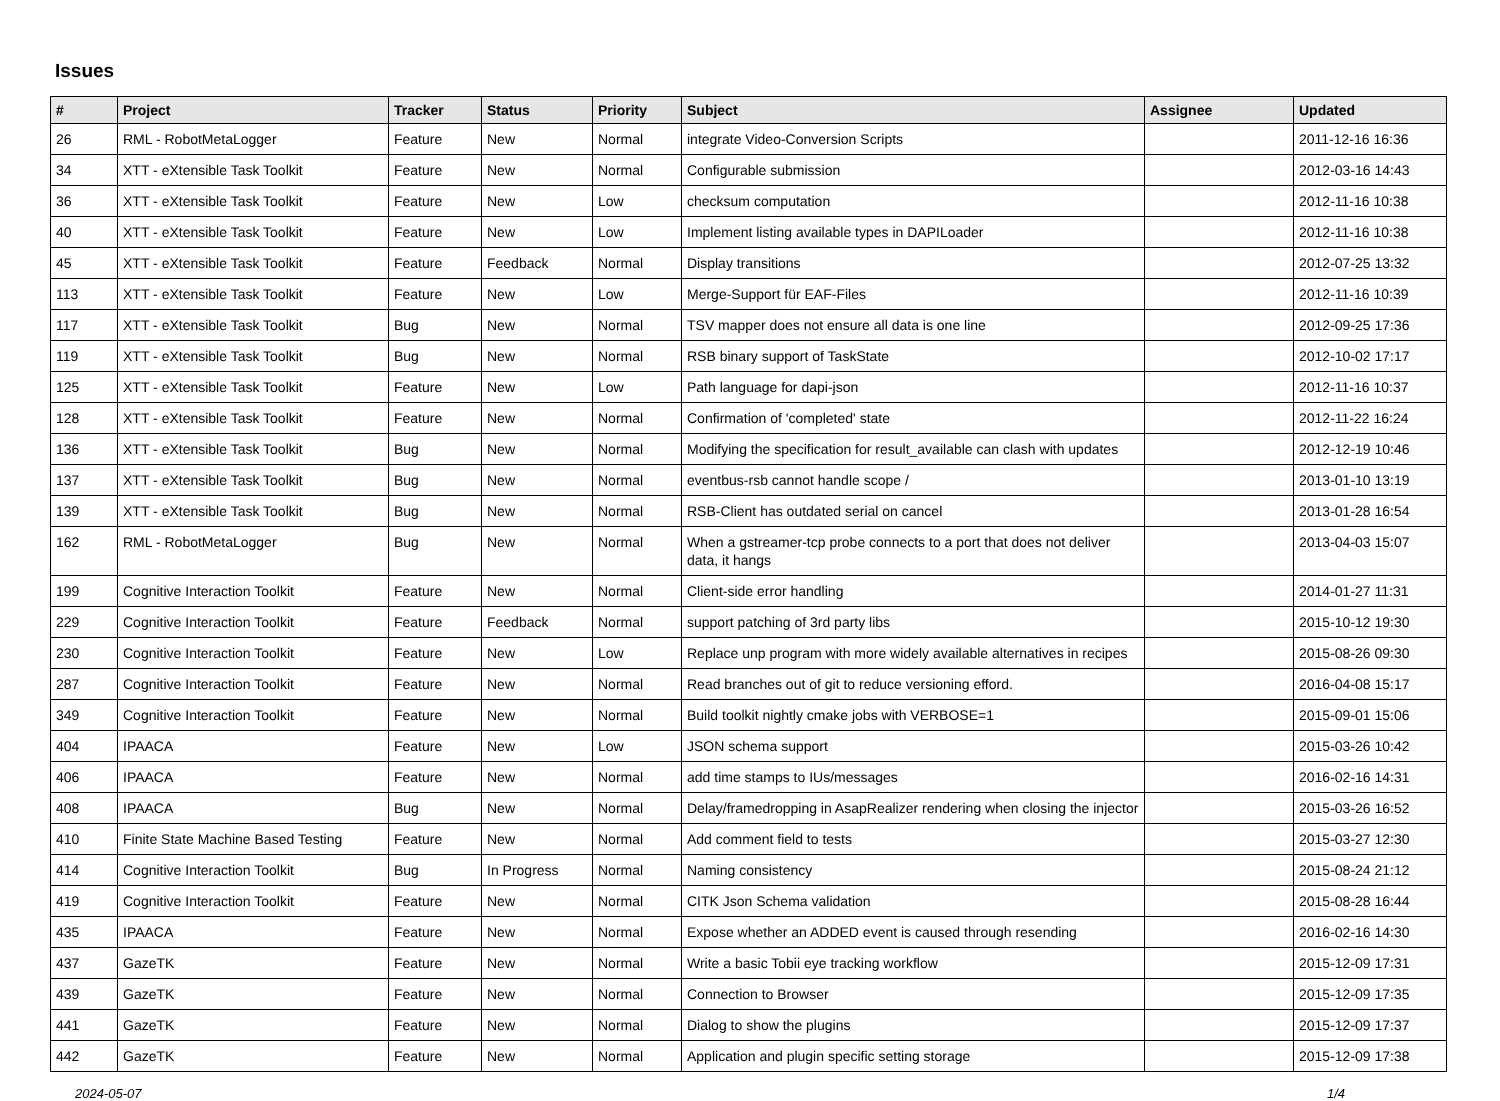Issues
| # | Project | Tracker | Status | Priority | Subject | Assignee | Updated |
| --- | --- | --- | --- | --- | --- | --- | --- |
| 26 | RML - RobotMetaLogger | Feature | New | Normal | integrate Video-Conversion Scripts | | 2011-12-16 16:36 |
| 34 | XTT - eXtensible Task Toolkit | Feature | New | Normal | Configurable submission | | 2012-03-16 14:43 |
| 36 | XTT - eXtensible Task Toolkit | Feature | New | Low | checksum computation | | 2012-11-16 10:38 |
| 40 | XTT - eXtensible Task Toolkit | Feature | New | Low | Implement listing available types in DAPILoader | | 2012-11-16 10:38 |
| 45 | XTT - eXtensible Task Toolkit | Feature | Feedback | Normal | Display transitions | | 2012-07-25 13:32 |
| 113 | XTT - eXtensible Task Toolkit | Feature | New | Low | Merge-Support für EAF-Files | | 2012-11-16 10:39 |
| 117 | XTT - eXtensible Task Toolkit | Bug | New | Normal | TSV mapper does not ensure all data is one line | | 2012-09-25 17:36 |
| 119 | XTT - eXtensible Task Toolkit | Bug | New | Normal | RSB binary support of TaskState | | 2012-10-02 17:17 |
| 125 | XTT - eXtensible Task Toolkit | Feature | New | Low | Path language for dapi-json | | 2012-11-16 10:37 |
| 128 | XTT - eXtensible Task Toolkit | Feature | New | Normal | Confirmation of 'completed' state | | 2012-11-22 16:24 |
| 136 | XTT - eXtensible Task Toolkit | Bug | New | Normal | Modifying the specification for result_available can clash with updates | | 2012-12-19 10:46 |
| 137 | XTT - eXtensible Task Toolkit | Bug | New | Normal | eventbus-rsb cannot handle scope / | | 2013-01-10 13:19 |
| 139 | XTT - eXtensible Task Toolkit | Bug | New | Normal | RSB-Client has outdated serial on cancel | | 2013-01-28 16:54 |
| 162 | RML - RobotMetaLogger | Bug | New | Normal | When a gstreamer-tcp probe connects to a port that does not deliver data, it hangs | | 2013-04-03 15:07 |
| 199 | Cognitive Interaction Toolkit | Feature | New | Normal | Client-side error handling | | 2014-01-27 11:31 |
| 229 | Cognitive Interaction Toolkit | Feature | Feedback | Normal | support patching of 3rd party libs | | 2015-10-12 19:30 |
| 230 | Cognitive Interaction Toolkit | Feature | New | Low | Replace unp program with more widely available alternatives in recipes | | 2015-08-26 09:30 |
| 287 | Cognitive Interaction Toolkit | Feature | New | Normal | Read branches out of git to reduce versioning efford. | | 2016-04-08 15:17 |
| 349 | Cognitive Interaction Toolkit | Feature | New | Normal | Build toolkit nightly cmake jobs with VERBOSE=1 | | 2015-09-01 15:06 |
| 404 | IPAACA | Feature | New | Low | JSON schema support | | 2015-03-26 10:42 |
| 406 | IPAACA | Feature | New | Normal | add time stamps to IUs/messages | | 2016-02-16 14:31 |
| 408 | IPAACA | Bug | New | Normal | Delay/framedropping in AsapRealizer rendering when closing the injector | | 2015-03-26 16:52 |
| 410 | Finite State Machine Based Testing | Feature | New | Normal | Add comment field to tests | | 2015-03-27 12:30 |
| 414 | Cognitive Interaction Toolkit | Bug | In Progress | Normal | Naming consistency | | 2015-08-24 21:12 |
| 419 | Cognitive Interaction Toolkit | Feature | New | Normal | CITK Json Schema validation | | 2015-08-28 16:44 |
| 435 | IPAACA | Feature | New | Normal | Expose whether an ADDED event is caused through resending | | 2016-02-16 14:30 |
| 437 | GazeTK | Feature | New | Normal | Write a basic Tobii eye tracking workflow | | 2015-12-09 17:31 |
| 439 | GazeTK | Feature | New | Normal | Connection to Browser | | 2015-12-09 17:35 |
| 441 | GazeTK | Feature | New | Normal | Dialog to show the plugins | | 2015-12-09 17:37 |
| 442 | GazeTK | Feature | New | Normal | Application and plugin specific setting storage | | 2015-12-09 17:38 |
2024-05-07 1/4